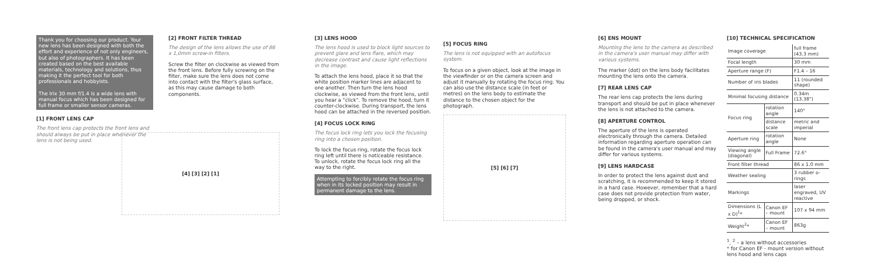Thank you for choosing our product. Your new lens has been designed with both the effort and experience of not only engineers, but also of photographers. It has been created based on the best available materials, technology and solutions, thus making it the perfect tool for both professionals and hobbyists.
The Irix 30 mm f/1.4 is a wide lens with manual focus which has been designed for full frame or smaller sensor cameras.
[1] FRONT LENS CAP
The front lens cap protects the front lens and should always be put in place whenever the lens is not being used.
[2] FRONT FILTER THREAD
The design of the lens allows the use of 86 x 1,0mm screw-in filters.
Screw the filter on clockwise as viewed from the front lens. Before fully screwing on the filter, make sure the lens does not come into contact with the filter's glass surface, as this may cause damage to both components.
[4] [3] [2] [1]
[3] LENS HOOD
The lens hood is used to block light sources to prevent glare and lens flare, which may decrease contrast and cause light reflections in the image.
To attach the lens hood, place it so that the white position marker lines are adjacent to one another. Then turn the lens hood clockwise, as viewed from the front lens, until you hear a "click". To remove the hood, turn it counter-clockwise. During transport, the lens hood can be attached in the reversed position.
[4] FOCUS LOCK RING
The focus lock ring lets you lock the focusing ring into a chosen position.
To lock the focus ring, rotate the focus lock ring left until there is noticeable resistance.
To unlock, rotate the focus lock ring all the way to the right.
Attempting to forcibly rotate the focus ring when in its locked position may result in permanent damage to the lens.
[5] FOCUS RING
The lens is not equipped with an autofocus system.
To focus on a given object, look at the image in the viewfinder or on the camera screen and adjust it manually by rotating the focus ring. You can also use the distance scale (in feet or metres) on the lens body to estimate the distance to the chosen object for the photograph.
[5] [6] [7]
[6] ENS MOUNT
Mounting the lens to the camera as described in the camera's user manual may differ with various systems.
The marker (dot) on the lens body facilitates mounting the lens onto the camera.
[7] REAR LENS CAP
The rear lens cap protects the lens during transport and should be put in place whenever the lens is not attached to the camera.
[8] APERTURE CONTROL
The aperture of the lens is operated electronically through the camera. Detailed information regarding aperture operation can be found in the camera's user manual and may differ for various systems.
[9] LENS HARDCASE
In order to protect the lens against dust and scratching, it is recommended to keep it stored in a hard case. However, remember that a hard case does not provide protection from water, being dropped, or shock.
[10] TECHNICAL SPECIFICATION
| Image coverage | | full frame (43.3 mm) |
| Focal length | | 30 mm |
| Aperture range (F) | | F1.4 – 16 |
| Number of iris blades | | 11 (rounded shape) |
| Minimal focusing distance | | 0.34m (13.38") |
| Focus ring | rotation angle | 140° |
| | distance scale | metric and imperial |
| Aperture ring | rotation angle | None |
| Viewing angle (diagonal) | Full Frame | 72.6° |
| Front filter thread | | 86 x 1.0 mm |
| Weather sealing | | 3 rubber o-rings |
| Markings | | laser engraved, UV reactive |
| Dimensions (L x D)<sup>1</sup>* | Canon EF – mount | 107 x 94 mm |
| Weight<sup>2</sup>* | Canon EF – mount | 863g |
<sup>1</sup>, <sup>2</sup> – a lens without accessories
* for Canon EF - mount version without lens hood and lens caps